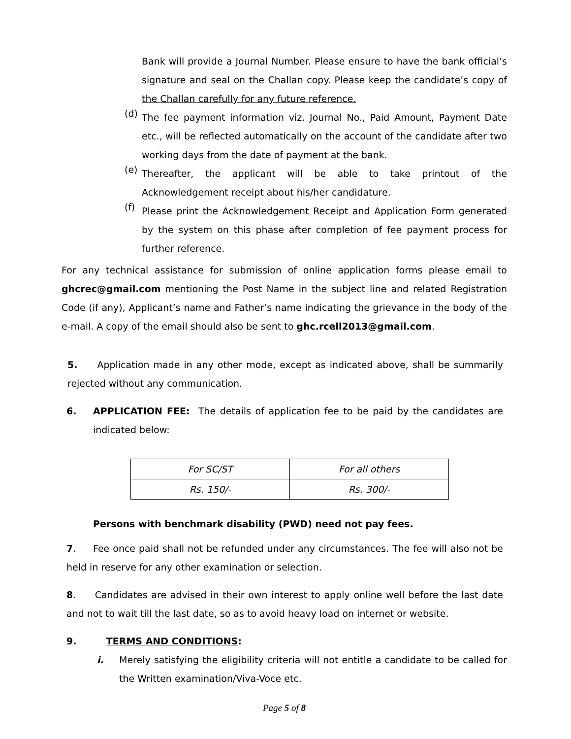Bank will provide a Journal Number. Please ensure to have the bank official’s signature and seal on the Challan copy. Please keep the candidate’s copy of the Challan carefully for any future reference.
(d) The fee payment information viz. Journal No., Paid Amount, Payment Date etc., will be reflected automatically on the account of the candidate after two working days from the date of payment at the bank.
(e) Thereafter, the applicant will be able to take printout of the Acknowledgement receipt about his/her candidature.
(f) Please print the Acknowledgement Receipt and Application Form generated by the system on this phase after completion of fee payment process for further reference.
For any technical assistance for submission of online application forms please email to ghcrec@gmail.com mentioning the Post Name in the subject line and related Registration Code (if any), Applicant’s name and Father’s name indicating the grievance in the body of the e-mail. A copy of the email should also be sent to ghc.rcell2013@gmail.com.
5. Application made in any other mode, except as indicated above, shall be summarily rejected without any communication.
6. APPLICATION FEE: The details of application fee to be paid by the candidates are indicated below:
| For SC/ST | For all others |
| Rs. 150/- | Rs. 300/- |
Persons with benchmark disability (PWD) need not pay fees.
7. Fee once paid shall not be refunded under any circumstances. The fee will also not be held in reserve for any other examination or selection.
8. Candidates are advised in their own interest to apply online well before the last date and not to wait till the last date, so as to avoid heavy load on internet or website.
9. TERMS AND CONDITIONS:
i. Merely satisfying the eligibility criteria will not entitle a candidate to be called for the Written examination/Viva-Voce etc.
Page 5 of 8